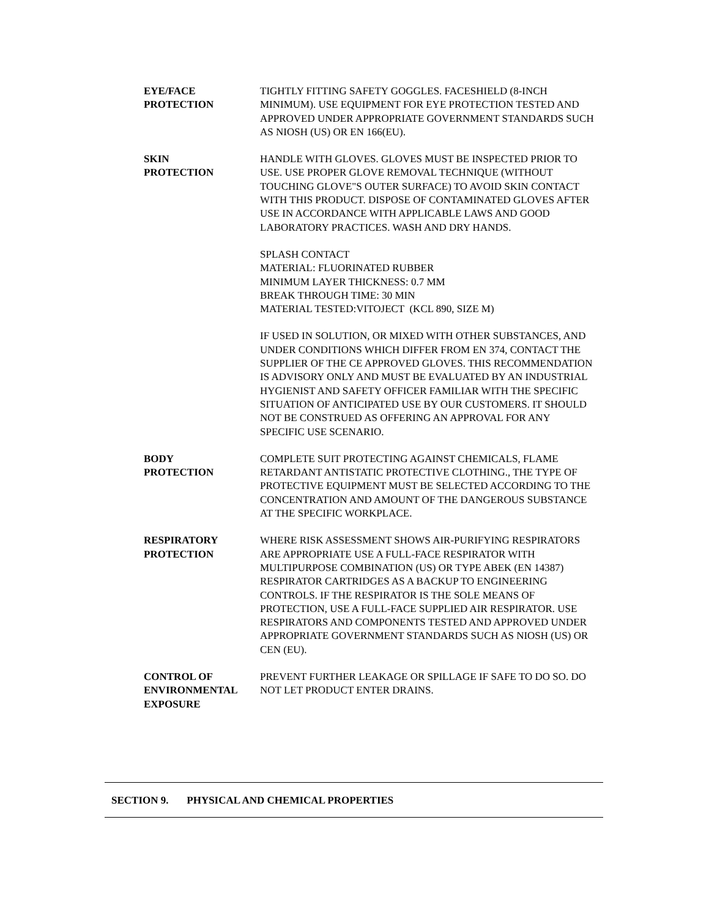EYE/FACE
PROTECTION
TIGHTLY FITTING SAFETY GOGGLES. FACESHIELD (8-INCH MINIMUM). USE EQUIPMENT FOR EYE PROTECTION TESTED AND APPROVED UNDER APPROPRIATE GOVERNMENT STANDARDS SUCH AS NIOSH (US) OR EN 166(EU).
SKIN
PROTECTION
HANDLE WITH GLOVES. GLOVES MUST BE INSPECTED PRIOR TO USE. USE PROPER GLOVE REMOVAL TECHNIQUE (WITHOUT TOUCHING GLOVE"S OUTER SURFACE) TO AVOID SKIN CONTACT WITH THIS PRODUCT. DISPOSE OF CONTAMINATED GLOVES AFTER USE IN ACCORDANCE WITH APPLICABLE LAWS AND GOOD LABORATORY PRACTICES. WASH AND DRY HANDS.
SPLASH CONTACT
MATERIAL: FLUORINATED RUBBER
MINIMUM LAYER THICKNESS: 0.7 MM
BREAK THROUGH TIME: 30 MIN
MATERIAL TESTED:VITOJECT (KCL 890, SIZE M)
IF USED IN SOLUTION, OR MIXED WITH OTHER SUBSTANCES, AND UNDER CONDITIONS WHICH DIFFER FROM EN 374, CONTACT THE SUPPLIER OF THE CE APPROVED GLOVES. THIS RECOMMENDATION IS ADVISORY ONLY AND MUST BE EVALUATED BY AN INDUSTRIAL HYGIENIST AND SAFETY OFFICER FAMILIAR WITH THE SPECIFIC SITUATION OF ANTICIPATED USE BY OUR CUSTOMERS. IT SHOULD NOT BE CONSTRUED AS OFFERING AN APPROVAL FOR ANY SPECIFIC USE SCENARIO.
BODY
PROTECTION
COMPLETE SUIT PROTECTING AGAINST CHEMICALS, FLAME RETARDANT ANTISTATIC PROTECTIVE CLOTHING., THE TYPE OF PROTECTIVE EQUIPMENT MUST BE SELECTED ACCORDING TO THE CONCENTRATION AND AMOUNT OF THE DANGEROUS SUBSTANCE AT THE SPECIFIC WORKPLACE.
RESPIRATORY
PROTECTION
WHERE RISK ASSESSMENT SHOWS AIR-PURIFYING RESPIRATORS ARE APPROPRIATE USE A FULL-FACE RESPIRATOR WITH MULTIPURPOSE COMBINATION (US) OR TYPE ABEK (EN 14387) RESPIRATOR CARTRIDGES AS A BACKUP TO ENGINEERING CONTROLS. IF THE RESPIRATOR IS THE SOLE MEANS OF PROTECTION, USE A FULL-FACE SUPPLIED AIR RESPIRATOR. USE RESPIRATORS AND COMPONENTS TESTED AND APPROVED UNDER APPROPRIATE GOVERNMENT STANDARDS SUCH AS NIOSH (US) OR CEN (EU).
CONTROL OF
ENVIRONMENTAL
EXPOSURE
PREVENT FURTHER LEAKAGE OR SPILLAGE IF SAFE TO DO SO. DO NOT LET PRODUCT ENTER DRAINS.
SECTION 9. PHYSICAL AND CHEMICAL PROPERTIES